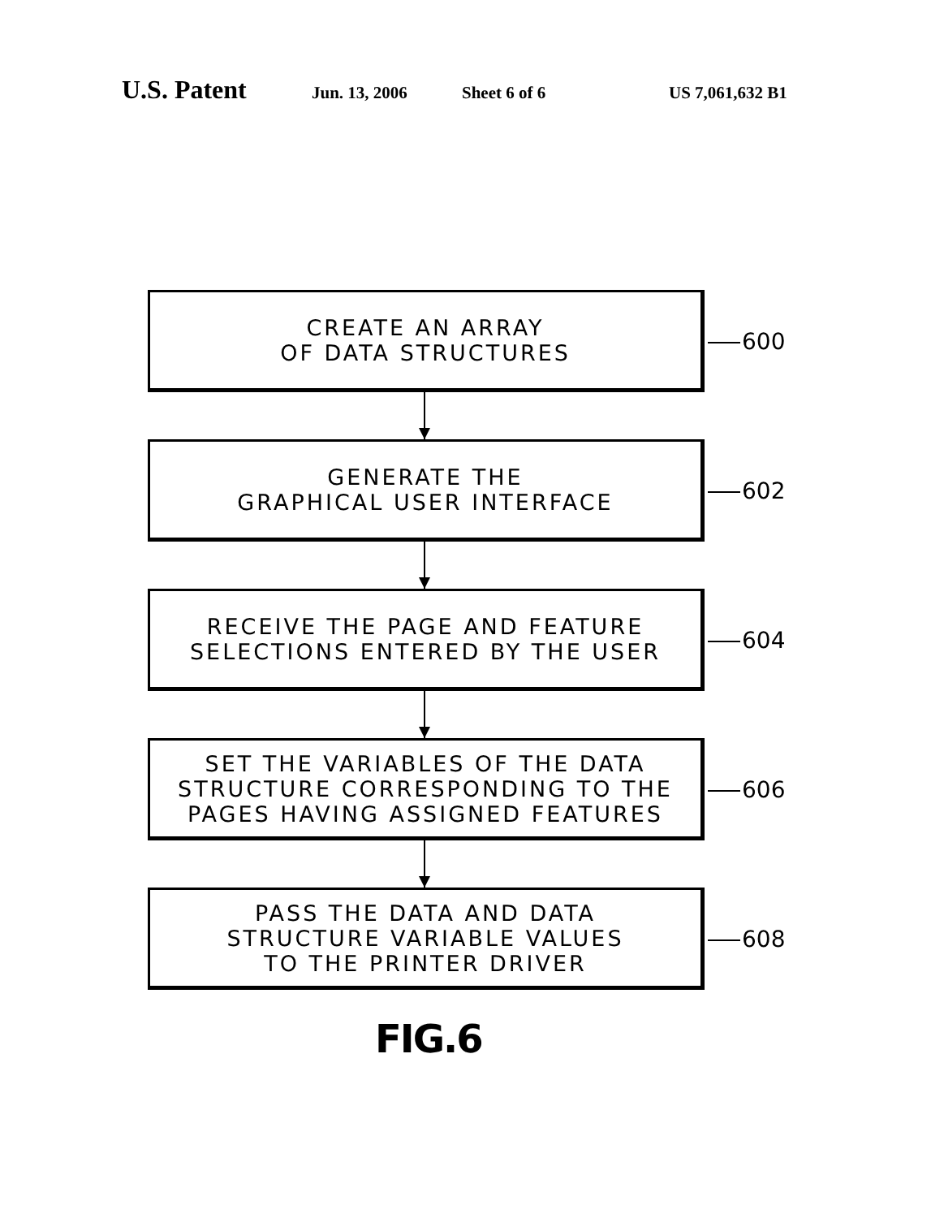U.S. Patent Jun. 13, 2006 Sheet 6 of 6 US 7,061,632 B1
CREATE AN ARRAY
OF DATA STRUCTURES
600
GENERATE THE
GRAPHICAL USER INTERFACE
602
RECEIVE THE PAGE AND FEATURE
SELECTIONS ENTERED BY THE USER
604
SET THE VARIABLES OF THE DATA
STRUCTURE CORRESPONDING TO THE
PAGES HAVING ASSIGNED FEATURES
606
PASS THE DATA AND DATA
STRUCTURE VARIABLE VALUES
TO THE PRINTER DRIVER
608
FIG.6